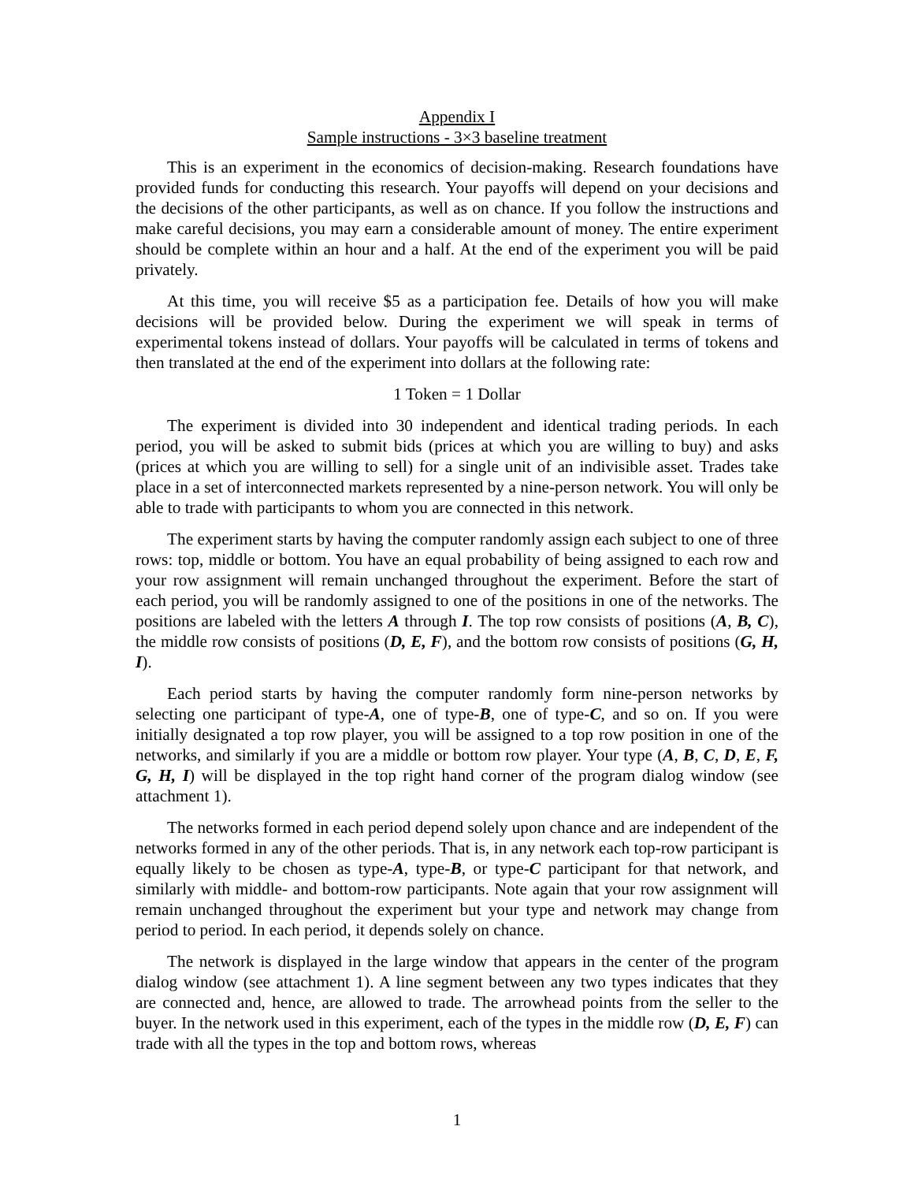Appendix I
Sample instructions - 3×3 baseline treatment
This is an experiment in the economics of decision-making. Research foundations have provided funds for conducting this research. Your payoffs will depend on your decisions and the decisions of the other participants, as well as on chance. If you follow the instructions and make careful decisions, you may earn a considerable amount of money. The entire experiment should be complete within an hour and a half. At the end of the experiment you will be paid privately.
At this time, you will receive $5 as a participation fee. Details of how you will make decisions will be provided below. During the experiment we will speak in terms of experimental tokens instead of dollars. Your payoffs will be calculated in terms of tokens and then translated at the end of the experiment into dollars at the following rate:
1 Token = 1 Dollar
The experiment is divided into 30 independent and identical trading periods. In each period, you will be asked to submit bids (prices at which you are willing to buy) and asks (prices at which you are willing to sell) for a single unit of an indivisible asset. Trades take place in a set of interconnected markets represented by a nine-person network. You will only be able to trade with participants to whom you are connected in this network.
The experiment starts by having the computer randomly assign each subject to one of three rows: top, middle or bottom. You have an equal probability of being assigned to each row and your row assignment will remain unchanged throughout the experiment. Before the start of each period, you will be randomly assigned to one of the positions in one of the networks. The positions are labeled with the letters A through I. The top row consists of positions (A, B, C), the middle row consists of positions (D, E, F), and the bottom row consists of positions (G, H, I).
Each period starts by having the computer randomly form nine-person networks by selecting one participant of type-A, one of type-B, one of type-C, and so on. If you were initially designated a top row player, you will be assigned to a top row position in one of the networks, and similarly if you are a middle or bottom row player. Your type (A, B, C, D, E, F, G, H, I) will be displayed in the top right hand corner of the program dialog window (see attachment 1).
The networks formed in each period depend solely upon chance and are independent of the networks formed in any of the other periods. That is, in any network each top-row participant is equally likely to be chosen as type-A, type-B, or type-C participant for that network, and similarly with middle- and bottom-row participants. Note again that your row assignment will remain unchanged throughout the experiment but your type and network may change from period to period. In each period, it depends solely on chance.
The network is displayed in the large window that appears in the center of the program dialog window (see attachment 1). A line segment between any two types indicates that they are connected and, hence, are allowed to trade. The arrowhead points from the seller to the buyer. In the network used in this experiment, each of the types in the middle row (D, E, F) can trade with all the types in the top and bottom rows, whereas
1